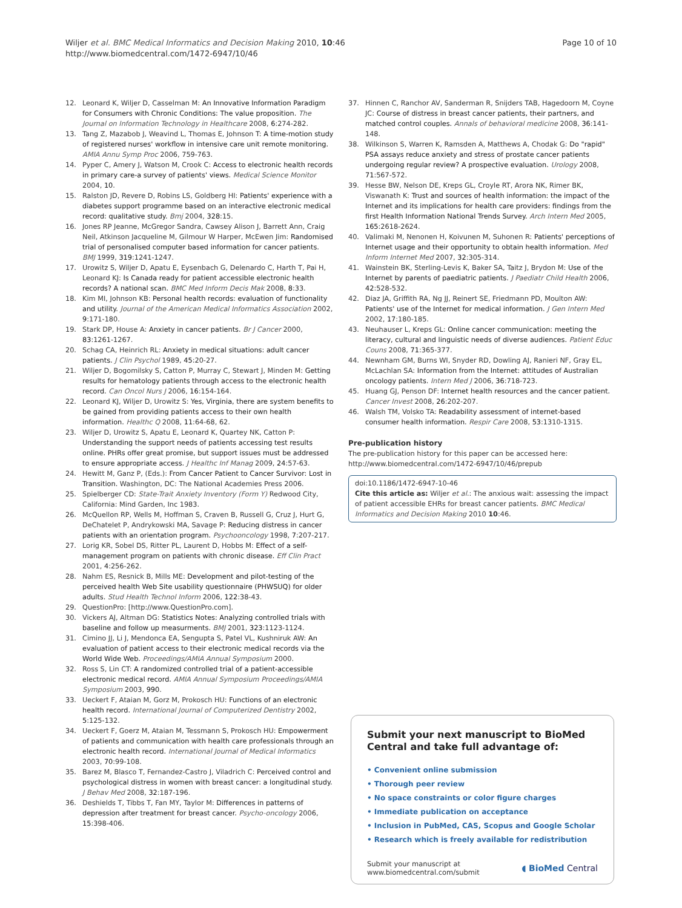Wiljer et al. BMC Medical Informatics and Decision Making 2010, 10:46
http://www.biomedcentral.com/1472-6947/10/46
Page 10 of 10
12. Leonard K, Wiljer D, Casselman M: An Innovative Information Paradigm for Consumers with Chronic Conditions: The value proposition. The Journal on Information Technology in Healthcare 2008, 6:274-282.
13. Tang Z, Mazabob J, Weavind L, Thomas E, Johnson T: A time-motion study of registered nurses' workflow in intensive care unit remote monitoring. AMIA Annu Symp Proc 2006, 759-763.
14. Pyper C, Amery J, Watson M, Crook C: Access to electronic health records in primary care-a survey of patients' views. Medical Science Monitor 2004, 10.
15. Ralston JD, Revere D, Robins LS, Goldberg HI: Patients' experience with a diabetes support programme based on an interactive electronic medical record: qualitative study. Bmj 2004, 328:15.
16. Jones RP Jeanne, McGregor Sandra, Cawsey Alison J, Barrett Ann, Craig Neil, Atkinson Jacqueline M, Gilmour W Harper, McEwen Jim: Randomised trial of personalised computer based information for cancer patients. BMJ 1999, 319:1241-1247.
17. Urowitz S, Wiljer D, Apatu E, Eysenbach G, Delenardo C, Harth T, Pai H, Leonard KJ: Is Canada ready for patient accessible electronic health records? A national scan. BMC Med Inform Decis Mak 2008, 8:33.
18. Kim MI, Johnson KB: Personal health records: evaluation of functionality and utility. Journal of the American Medical Informatics Association 2002, 9:171-180.
19. Stark DP, House A: Anxiety in cancer patients. Br J Cancer 2000, 83:1261-1267.
20. Schag CA, Heinrich RL: Anxiety in medical situations: adult cancer patients. J Clin Psychol 1989, 45:20-27.
21. Wiljer D, Bogomilsky S, Catton P, Murray C, Stewart J, Minden M: Getting results for hematology patients through access to the electronic health record. Can Oncol Nurs J 2006, 16:154-164.
22. Leonard KJ, Wiljer D, Urowitz S: Yes, Virginia, there are system benefits to be gained from providing patients access to their own health information. Healthc Q 2008, 11:64-68, 62.
23. Wiljer D, Urowitz S, Apatu E, Leonard K, Quartey NK, Catton P: Understanding the support needs of patients accessing test results online. PHRs offer great promise, but support issues must be addressed to ensure appropriate access. J Healthc Inf Manag 2009, 24:57-63.
24. Hewitt M, Ganz P, (Eds.): From Cancer Patient to Cancer Survivor: Lost in Transition. Washington, DC: The National Academies Press 2006.
25. Spielberger CD: State-Trait Anxiety Inventory (Form Y) Redwood City, California: Mind Garden, Inc 1983.
26. McQuellon RP, Wells M, Hoffman S, Craven B, Russell G, Cruz J, Hurt G, DeChatelet P, Andrykowski MA, Savage P: Reducing distress in cancer patients with an orientation program. Psychooncology 1998, 7:207-217.
27. Lorig KR, Sobel DS, Ritter PL, Laurent D, Hobbs M: Effect of a self-management program on patients with chronic disease. Eff Clin Pract 2001, 4:256-262.
28. Nahm ES, Resnick B, Mills ME: Development and pilot-testing of the perceived health Web Site usability questionnaire (PHWSUQ) for older adults. Stud Health Technol Inform 2006, 122:38-43.
29. QuestionPro: [http://www.QuestionPro.com].
30. Vickers AJ, Altman DG: Statistics Notes: Analyzing controlled trials with baseline and follow up measurments. BMJ 2001, 323:1123-1124.
31. Cimino JJ, Li J, Mendonca EA, Sengupta S, Patel VL, Kushniruk AW: An evaluation of patient access to their electronic medical records via the World Wide Web. Proceedings/AMIA Annual Symposium 2000.
32. Ross S, Lin CT: A randomized controlled trial of a patient-accessible electronic medical record. AMIA Annual Symposium Proceedings/AMIA Symposium 2003, 990.
33. Ueckert F, Ataian M, Gorz M, Prokosch HU: Functions of an electronic health record. International Journal of Computerized Dentistry 2002, 5:125-132.
34. Ueckert F, Goerz M, Ataian M, Tessmann S, Prokosch HU: Empowerment of patients and communication with health care professionals through an electronic health record. International Journal of Medical Informatics 2003, 70:99-108.
35. Barez M, Blasco T, Fernandez-Castro J, Viladrich C: Perceived control and psychological distress in women with breast cancer: a longitudinal study. J Behav Med 2008, 32:187-196.
36. Deshields T, Tibbs T, Fan MY, Taylor M: Differences in patterns of depression after treatment for breast cancer. Psycho-oncology 2006, 15:398-406.
37. Hinnen C, Ranchor AV, Sanderman R, Snijders TAB, Hagedoorn M, Coyne JC: Course of distress in breast cancer patients, their partners, and matched control couples. Annals of behavioral medicine 2008, 36:141-148.
38. Wilkinson S, Warren K, Ramsden A, Matthews A, Chodak G: Do "rapid" PSA assays reduce anxiety and stress of prostate cancer patients undergoing regular review? A prospective evaluation. Urology 2008, 71:567-572.
39. Hesse BW, Nelson DE, Kreps GL, Croyle RT, Arora NK, Rimer BK, Viswanath K: Trust and sources of health information: the impact of the Internet and its implications for health care providers: findings from the first Health Information National Trends Survey. Arch Intern Med 2005, 165:2618-2624.
40. Valimaki M, Nenonen H, Koivunen M, Suhonen R: Patients' perceptions of Internet usage and their opportunity to obtain health information. Med Inform Internet Med 2007, 32:305-314.
41. Wainstein BK, Sterling-Levis K, Baker SA, Taitz J, Brydon M: Use of the Internet by parents of paediatric patients. J Paediatr Child Health 2006, 42:528-532.
42. Diaz JA, Griffith RA, Ng JJ, Reinert SE, Friedmann PD, Moulton AW: Patients' use of the Internet for medical information. J Gen Intern Med 2002, 17:180-185.
43. Neuhauser L, Kreps GL: Online cancer communication: meeting the literacy, cultural and linguistic needs of diverse audiences. Patient Educ Couns 2008, 71:365-377.
44. Newnham GM, Burns WI, Snyder RD, Dowling AJ, Ranieri NF, Gray EL, McLachlan SA: Information from the Internet: attitudes of Australian oncology patients. Intern Med J 2006, 36:718-723.
45. Huang GJ, Penson DF: Internet health resources and the cancer patient. Cancer Invest 2008, 26:202-207.
46. Walsh TM, Volsko TA: Readability assessment of internet-based consumer health information. Respir Care 2008, 53:1310-1315.
Pre-publication history
The pre-publication history for this paper can be accessed here:
http://www.biomedcentral.com/1472-6947/10/46/prepub
doi:10.1186/1472-6947-10-46
Cite this article as: Wiljer et al.: The anxious wait: assessing the impact of patient accessible EHRs for breast cancer patients. BMC Medical Informatics and Decision Making 2010 10:46.
Submit your next manuscript to BioMed Central and take full advantage of:
• Convenient online submission
• Thorough peer review
• No space constraints or color figure charges
• Immediate publication on acceptance
• Inclusion in PubMed, CAS, Scopus and Google Scholar
• Research which is freely available for redistribution
Submit your manuscript at
www.biomedcentral.com/submit
◖ BioMed Central